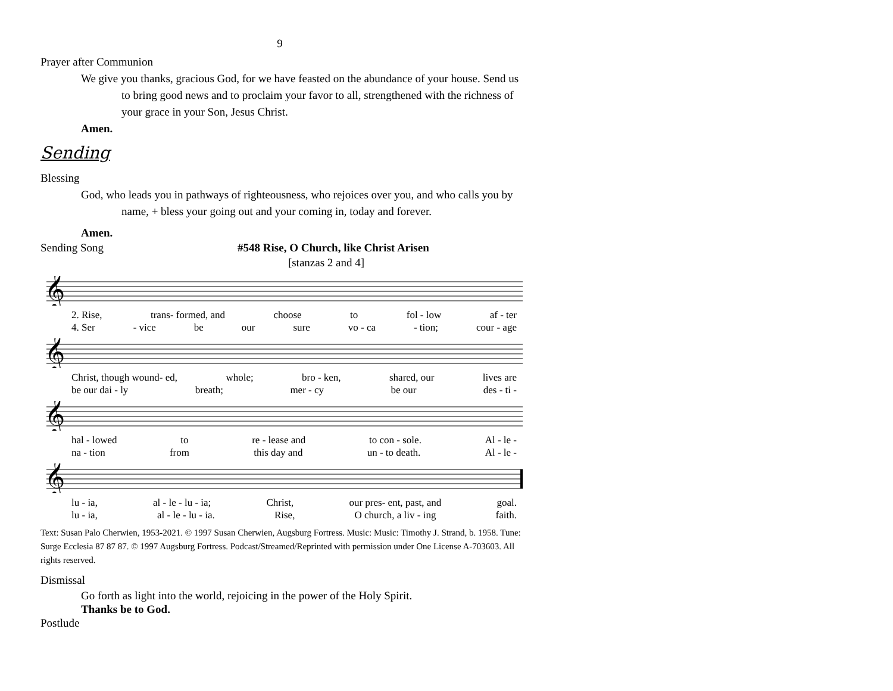9
Prayer after Communion
We give you thanks, gracious God, for we have feasted on the abundance of your house. Send us to bring good news and to proclaim your favor to all, strengthened with the richness of your grace in your Son, Jesus Christ.
Amen.
Sending
Blessing
God, who leads you in pathways of righteousness, who rejoices over you, and who calls you by name, + bless your going out and your coming in, today and forever.
Amen.
Sending Song #548 Rise, O Church, like Christ Arisen
[stanzas 2 and 4]
𝄞
2. Rise, trans- formed, and choose to fol - low af - ter
4. Ser - vice be our sure vo - ca - tion; cour - age
𝄞
Christ, though wound- ed, whole; bro - ken, shared, our lives are
be our dai - ly breath; mer - cy be our des - ti -
𝄞
hal - lowed to re - lease and to con - sole. Al - le -
na - tion from this day and un - to death. Al - le -
𝄞
lu - ia, al - le - lu - ia; Christ, our pres- ent, past, and goal.
lu - ia, al - le - lu - ia. Rise, O church, a liv - ing faith.
Text: Susan Palo Cherwien, 1953-2021. © 1997 Susan Cherwien, Augsburg Fortress. Music: Music: Timothy J. Strand, b. 1958. Tune: Surge Ecclesia 87 87 87. © 1997 Augsburg Fortress. Podcast/Streamed/Reprinted with permission under One License A-703603. All rights reserved.
Dismissal
Go forth as light into the world, rejoicing in the power of the Holy Spirit.
Thanks be to God.
Postlude